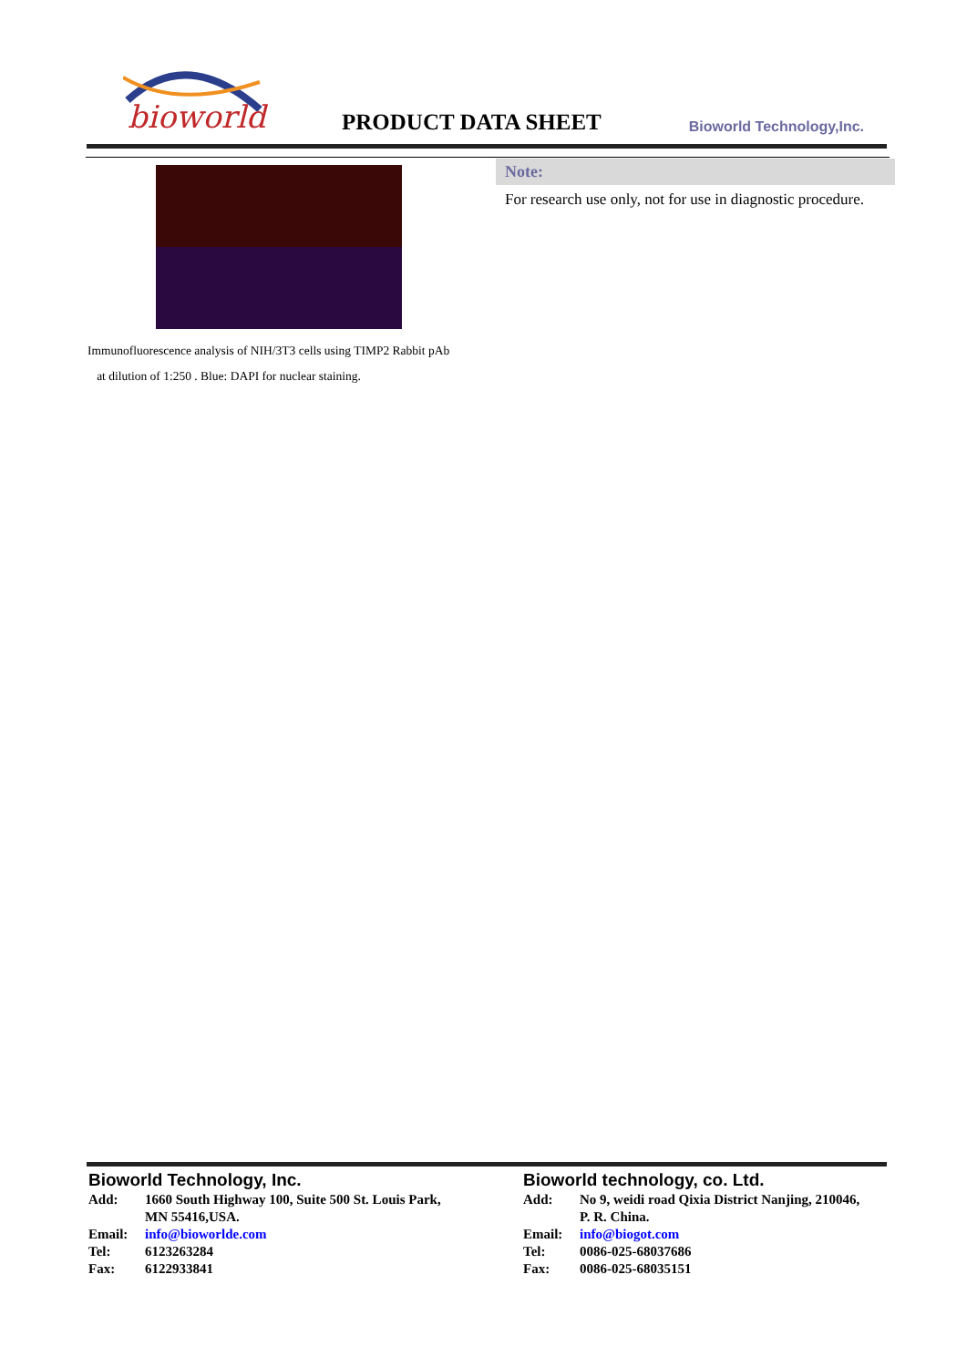bioworld
PRODUCT DATA SHEET Bioworld Technology,Inc.
Immunofluorescence analysis of NIH/3T3 cells using TIMP2 Rabbit pAb at dilution of 1:250 . Blue: DAPI for nuclear staining.
Note:
For research use only, not for use in diagnostic procedure.
Bioworld Technology, Inc.
Add: 1660 South Highway 100, Suite 500 St. Louis Park,
MN 55416,USA.
Email: info@bioworlde.com
Tel: 6123263284
Fax: 6122933841
Bioworld technology, co. Ltd.
Add: No 9, weidi road Qixia District Nanjing, 210046,
P. R. China.
Email: info@biogot.com
Tel: 0086-025-68037686
Fax: 0086-025-68035151